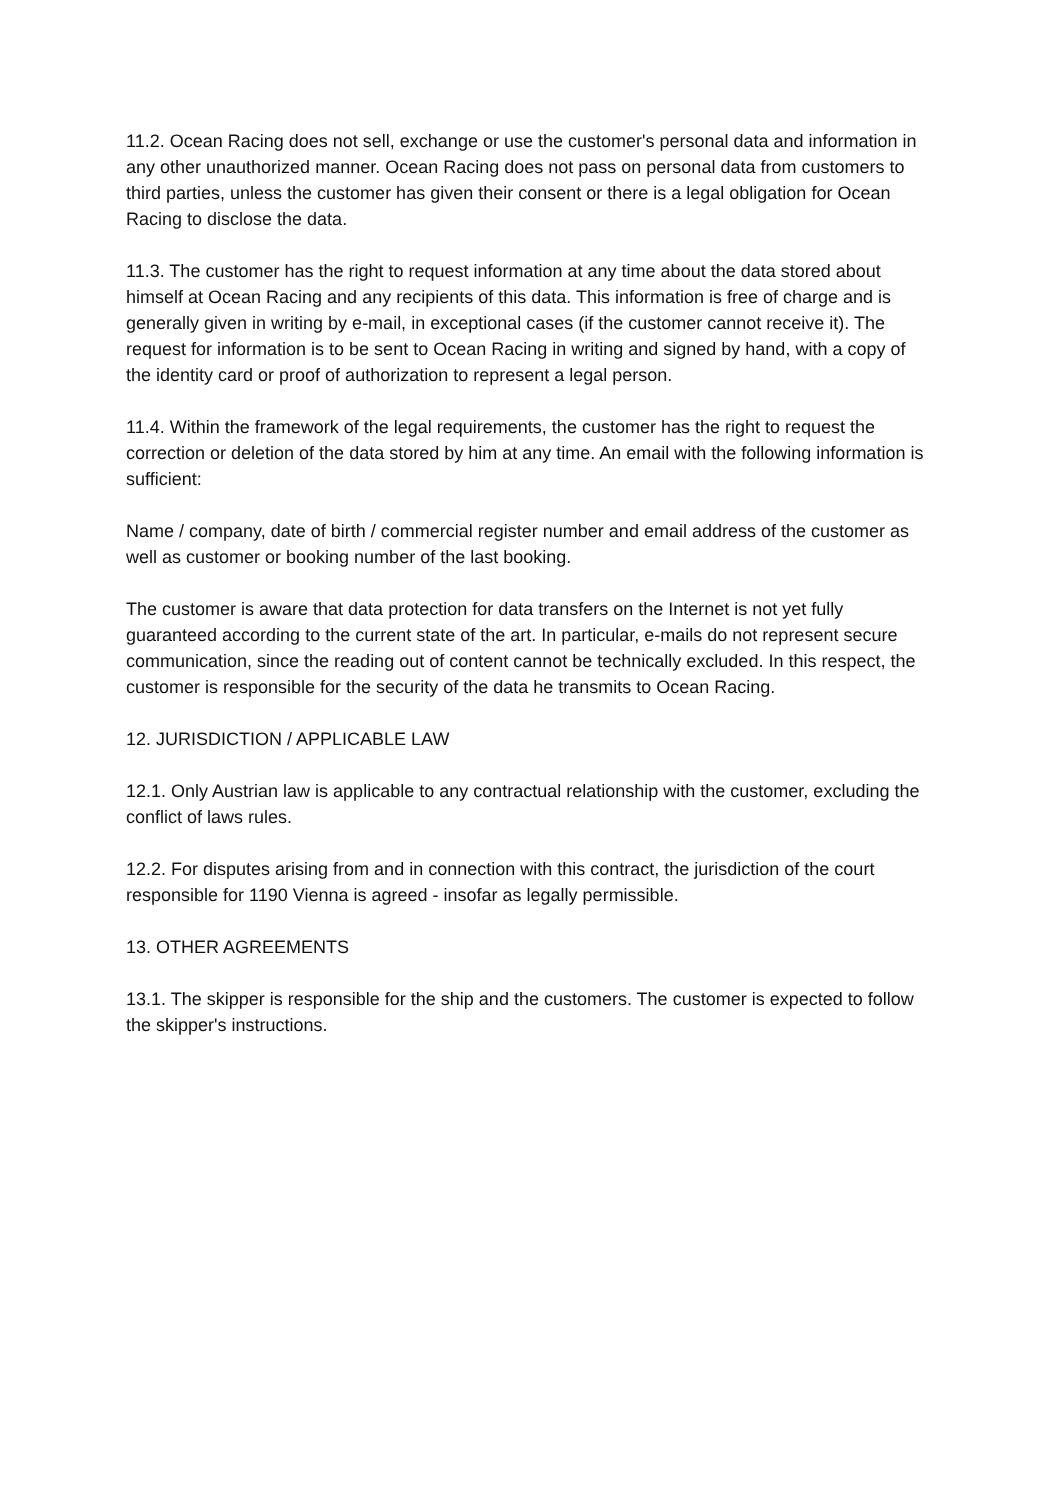11.2. Ocean Racing does not sell, exchange or use the customer's personal data and information in any other unauthorized manner. Ocean Racing does not pass on personal data from customers to third parties, unless the customer has given their consent or there is a legal obligation for Ocean Racing to disclose the data.
11.3. The customer has the right to request information at any time about the data stored about himself at Ocean Racing and any recipients of this data. This information is free of charge and is generally given in writing by e-mail, in exceptional cases (if the customer cannot receive it). The request for information is to be sent to Ocean Racing in writing and signed by hand, with a copy of the identity card or proof of authorization to represent a legal person.
11.4. Within the framework of the legal requirements, the customer has the right to request the correction or deletion of the data stored by him at any time. An email with the following information is sufficient:
Name / company, date of birth / commercial register number and email address of the customer as well as customer or booking number of the last booking.
The customer is aware that data protection for data transfers on the Internet is not yet fully guaranteed according to the current state of the art. In particular, e-mails do not represent secure communication, since the reading out of content cannot be technically excluded. In this respect, the customer is responsible for the security of the data he transmits to Ocean Racing.
12. JURISDICTION / APPLICABLE LAW
12.1. Only Austrian law is applicable to any contractual relationship with the customer, excluding the conflict of laws rules.
12.2. For disputes arising from and in connection with this contract, the jurisdiction of the court responsible for 1190 Vienna is agreed - insofar as legally permissible.
13. OTHER AGREEMENTS
13.1. The skipper is responsible for the ship and the customers. The customer is expected to follow the skipper's instructions.